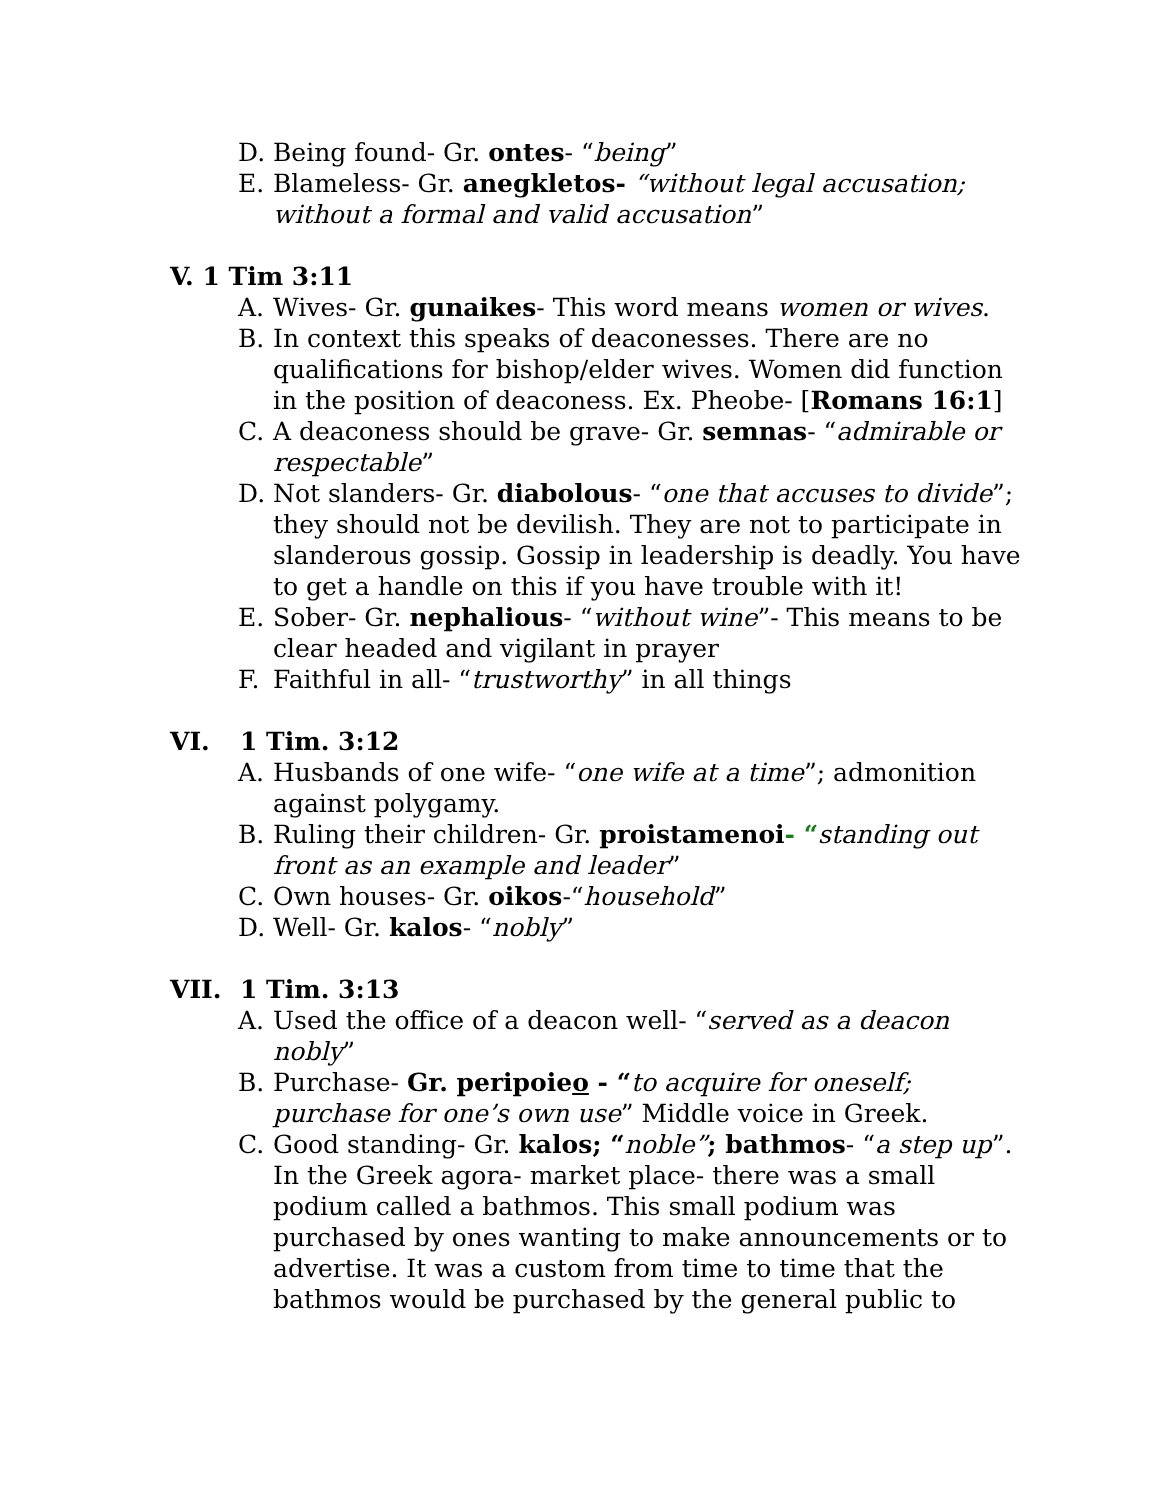D. Being found- Gr. ontes- “being”
E. Blameless- Gr. anegkletos- “without legal accusation; without a formal and valid accusation”
V. 1 Tim 3:11
A. Wives- Gr. gunaikes- This word means women or wives.
B. In context this speaks of deaconesses. There are no qualifications for bishop/elder wives. Women did function in the position of deaconess. Ex. Pheobe- [Romans 16:1]
C. A deaconess should be grave- Gr. semnas- “admirable or respectable”
D. Not slanders- Gr. diabolous- “one that accuses to divide”; they should not be devilish. They are not to participate in slanderous gossip. Gossip in leadership is deadly. You have to get a handle on this if you have trouble with it!
E. Sober- Gr. nephalious- “without wine”- This means to be clear headed and vigilant in prayer
F. Faithful in all- “trustworthy” in all things
VI. 1 Tim. 3:12
A. Husbands of one wife- “one wife at a time”; admonition against polygamy.
B. Ruling their children- Gr. proistamenoi- “standing out front as an example and leader”
C. Own houses- Gr. oikos-“household”
D. Well- Gr. kalos- “nobly”
VII. 1 Tim. 3:13
A. Used the office of a deacon well- “served as a deacon nobly”
B. Purchase- Gr. peripoieo - “to acquire for oneself; purchase for one’s own use” Middle voice in Greek.
C. Good standing- Gr. kalos; “noble”; bathmos- “a step up”. In the Greek agora- market place- there was a small podium called a bathmos. This small podium was purchased by ones wanting to make announcements or to advertise. It was a custom from time to time that the bathmos would be purchased by the general public to